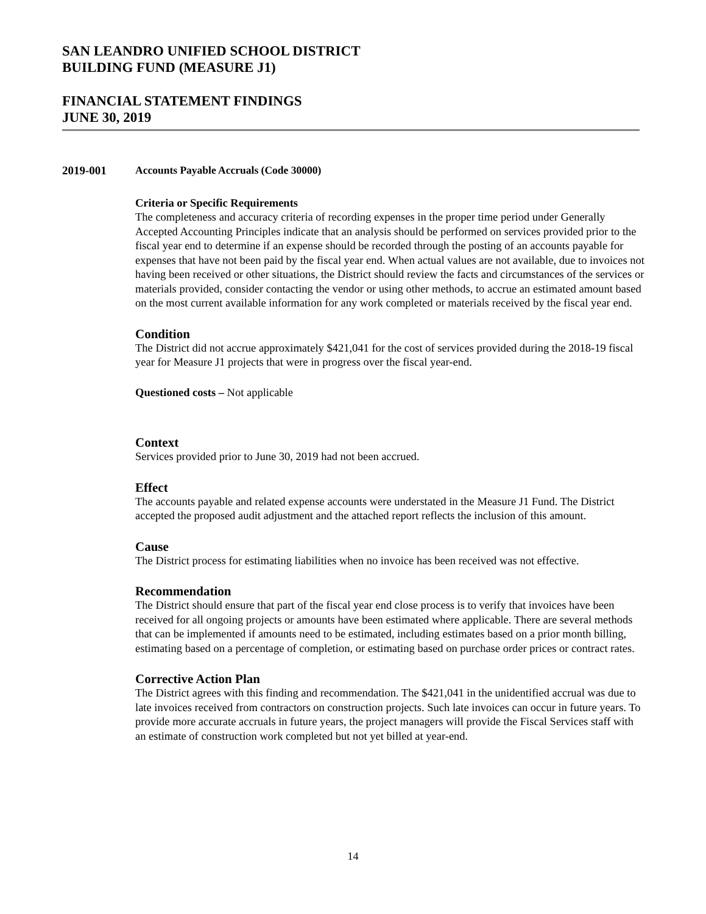SAN LEANDRO UNIFIED SCHOOL DISTRICT
BUILDING FUND (MEASURE J1)
FINANCIAL STATEMENT FINDINGS
JUNE 30, 2019
2019-001 Accounts Payable Accruals (Code 30000)
Criteria or Specific Requirements
The completeness and accuracy criteria of recording expenses in the proper time period under Generally Accepted Accounting Principles indicate that an analysis should be performed on services provided prior to the fiscal year end to determine if an expense should be recorded through the posting of an accounts payable for expenses that have not been paid by the fiscal year end. When actual values are not available, due to invoices not having been received or other situations, the District should review the facts and circumstances of the services or materials provided, consider contacting the vendor or using other methods, to accrue an estimated amount based on the most current available information for any work completed or materials received by the fiscal year end.
Condition
The District did not accrue approximately $421,041 for the cost of services provided during the 2018-19 fiscal year for Measure J1 projects that were in progress over the fiscal year-end.
Questioned costs – Not applicable
Context
Services provided prior to June 30, 2019 had not been accrued.
Effect
The accounts payable and related expense accounts were understated in the Measure J1 Fund. The District accepted the proposed audit adjustment and the attached report reflects the inclusion of this amount.
Cause
The District process for estimating liabilities when no invoice has been received was not effective.
Recommendation
The District should ensure that part of the fiscal year end close process is to verify that invoices have been received for all ongoing projects or amounts have been estimated where applicable. There are several methods that can be implemented if amounts need to be estimated, including estimates based on a prior month billing, estimating based on a percentage of completion, or estimating based on purchase order prices or contract rates.
Corrective Action Plan
The District agrees with this finding and recommendation. The $421,041 in the unidentified accrual was due to late invoices received from contractors on construction projects. Such late invoices can occur in future years. To provide more accurate accruals in future years, the project managers will provide the Fiscal Services staff with an estimate of construction work completed but not yet billed at year-end.
14